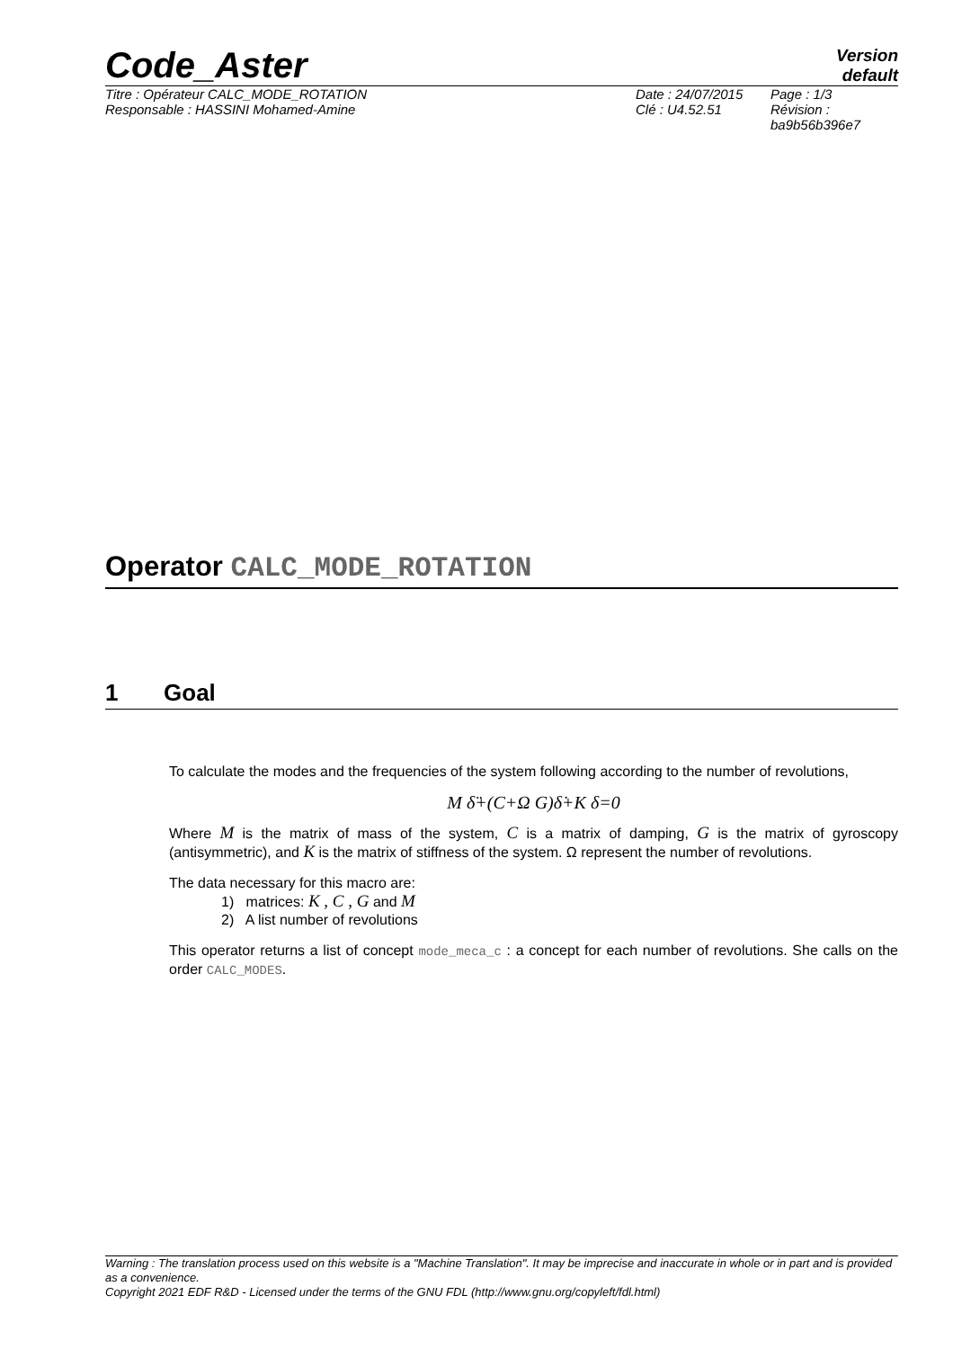Code_Aster
Version
default
Titre : Opérateur CALC_MODE_ROTATION
Responsable : HASSINI Mohamed-Amine
Date : 24/07/2015
Clé : U4.52.51
Page : 1/3
Révision :
ba9b56b396e7
Operator CALC_MODE_ROTATION
1 Goal
To calculate the modes and the frequencies of the system following according to the number of revolutions,
M δ̈+(C+Ω G)δ̇+K δ=0
Where M is the matrix of mass of the system, C is a matrix of damping, G is the matrix of gyroscopy (antisymmetric), and K is the matrix of stiffness of the system. Ω represent the number of revolutions.
The data necessary for this macro are:
1) matrices: K , C , G and M
2) A list number of revolutions
This operator returns a list of concept mode_meca_c : a concept for each number of revolutions. She calls on the order CALC_MODES.
Warning : The translation process used on this website is a "Machine Translation". It may be imprecise and inaccurate in whole or in part and is provided as a convenience.
Copyright 2021 EDF R&D - Licensed under the terms of the GNU FDL (http://www.gnu.org/copyleft/fdl.html)